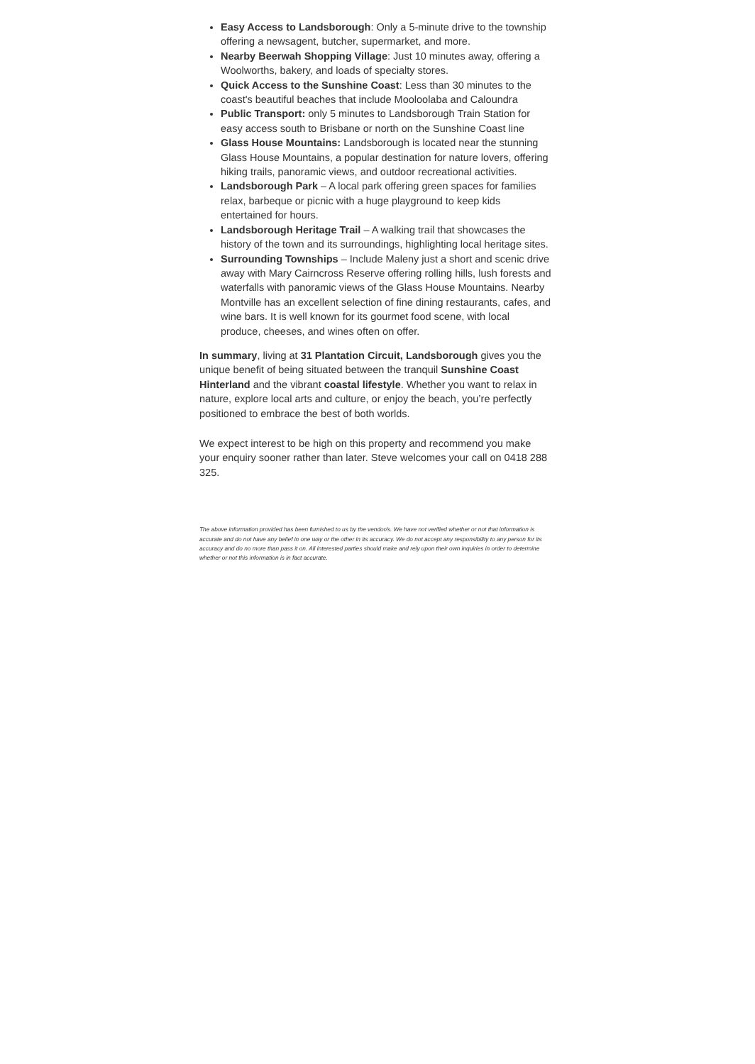Easy Access to Landsborough: Only a 5-minute drive to the township offering a newsagent, butcher, supermarket, and more.
Nearby Beerwah Shopping Village: Just 10 minutes away, offering a Woolworths, bakery, and loads of specialty stores.
Quick Access to the Sunshine Coast: Less than 30 minutes to the coast's beautiful beaches that include Mooloolaba and Caloundra
Public Transport: only 5 minutes to Landsborough Train Station for easy access south to Brisbane or north on the Sunshine Coast line
Glass House Mountains: Landsborough is located near the stunning Glass House Mountains, a popular destination for nature lovers, offering hiking trails, panoramic views, and outdoor recreational activities.
Landsborough Park – A local park offering green spaces for families relax, barbeque or picnic with a huge playground to keep kids entertained for hours.
Landsborough Heritage Trail – A walking trail that showcases the history of the town and its surroundings, highlighting local heritage sites.
Surrounding Townships – Include Maleny just a short and scenic drive away with Mary Cairncross Reserve offering rolling hills, lush forests and waterfalls with panoramic views of the Glass House Mountains. Nearby Montville has an excellent selection of fine dining restaurants, cafes, and wine bars. It is well known for its gourmet food scene, with local produce, cheeses, and wines often on offer.
In summary, living at 31 Plantation Circuit, Landsborough gives you the unique benefit of being situated between the tranquil Sunshine Coast Hinterland and the vibrant coastal lifestyle. Whether you want to relax in nature, explore local arts and culture, or enjoy the beach, you’re perfectly positioned to embrace the best of both worlds.
We expect interest to be high on this property and recommend you make your enquiry sooner rather than later. Steve welcomes your call on 0418 288 325.
The above information provided has been furnished to us by the vendor/s. We have not verified whether or not that information is accurate and do not have any belief in one way or the other in its accuracy. We do not accept any responsibility to any person for its accuracy and do no more than pass it on. All interested parties should make and rely upon their own inquiries in order to determine whether or not this information is in fact accurate.